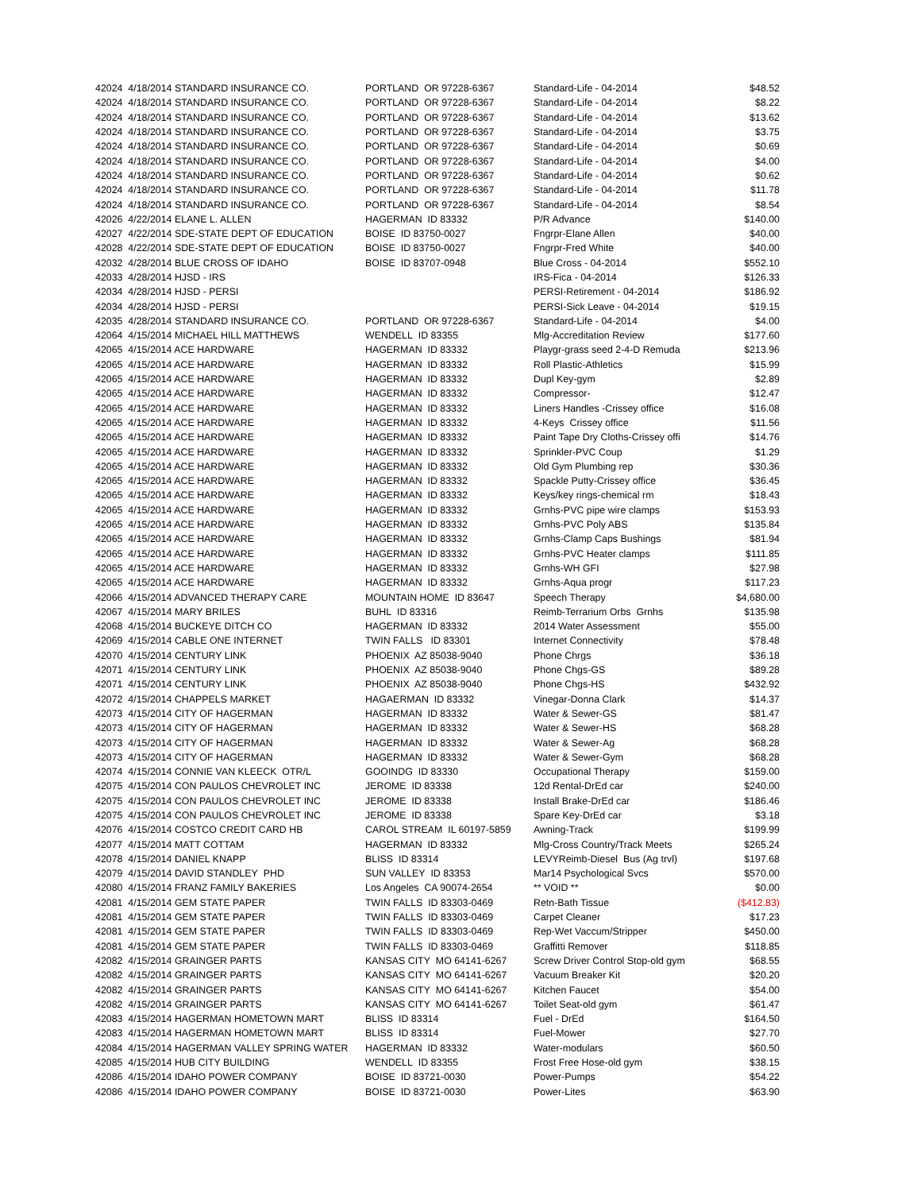| 42024 4/18/2014 STANDARD INSURANCE CO. | PORTLAND OR 97228-6367 | Standard-Life - 04-2014 | $48.52 |
| 42024 4/18/2014 STANDARD INSURANCE CO. | PORTLAND OR 97228-6367 | Standard-Life - 04-2014 | $8.22 |
| 42024 4/18/2014 STANDARD INSURANCE CO. | PORTLAND OR 97228-6367 | Standard-Life - 04-2014 | $13.62 |
| 42024 4/18/2014 STANDARD INSURANCE CO. | PORTLAND OR 97228-6367 | Standard-Life - 04-2014 | $3.75 |
| 42024 4/18/2014 STANDARD INSURANCE CO. | PORTLAND OR 97228-6367 | Standard-Life - 04-2014 | $0.69 |
| 42024 4/18/2014 STANDARD INSURANCE CO. | PORTLAND OR 97228-6367 | Standard-Life - 04-2014 | $4.00 |
| 42024 4/18/2014 STANDARD INSURANCE CO. | PORTLAND OR 97228-6367 | Standard-Life - 04-2014 | $0.62 |
| 42024 4/18/2014 STANDARD INSURANCE CO. | PORTLAND OR 97228-6367 | Standard-Life - 04-2014 | $11.78 |
| 42024 4/18/2014 STANDARD INSURANCE CO. | PORTLAND OR 97228-6367 | Standard-Life - 04-2014 | $8.54 |
| 42026 4/22/2014 ELANE L. ALLEN | HAGERMAN ID 83332 | P/R Advance | $140.00 |
| 42027 4/22/2014 SDE-STATE DEPT OF EDUCATION | BOISE ID 83750-0027 | Fngrpr-Elane Allen | $40.00 |
| 42028 4/22/2014 SDE-STATE DEPT OF EDUCATION | BOISE ID 83750-0027 | Fngrpr-Fred White | $40.00 |
| 42032 4/28/2014 BLUE CROSS OF IDAHO | BOISE ID 83707-0948 | Blue Cross - 04-2014 | $552.10 |
| 42033 4/28/2014 HJSD - IRS | | IRS-Fica - 04-2014 | $126.33 |
| 42034 4/28/2014 HJSD - PERSI | | PERSI-Retirement - 04-2014 | $186.92 |
| 42034 4/28/2014 HJSD - PERSI | | PERSI-Sick Leave - 04-2014 | $19.15 |
| 42035 4/28/2014 STANDARD INSURANCE CO. | PORTLAND OR 97228-6367 | Standard-Life - 04-2014 | $4.00 |
| 42064 4/15/2014 MICHAEL HILL MATTHEWS | WENDELL ID 83355 | Mlg-Accreditation Review | $177.60 |
| 42065 4/15/2014 ACE HARDWARE | HAGERMAN ID 83332 | Playgr-grass seed 2-4-D Remuda | $213.96 |
| 42065 4/15/2014 ACE HARDWARE | HAGERMAN ID 83332 | Roll Plastic-Athletics | $15.99 |
| 42065 4/15/2014 ACE HARDWARE | HAGERMAN ID 83332 | Dupl Key-gym | $2.89 |
| 42065 4/15/2014 ACE HARDWARE | HAGERMAN ID 83332 | Compressor- | $12.47 |
| 42065 4/15/2014 ACE HARDWARE | HAGERMAN ID 83332 | Liners Handles -Crissey office | $16.08 |
| 42065 4/15/2014 ACE HARDWARE | HAGERMAN ID 83332 | 4-Keys Crissey office | $11.56 |
| 42065 4/15/2014 ACE HARDWARE | HAGERMAN ID 83332 | Paint Tape Dry Cloths-Crissey offi | $14.76 |
| 42065 4/15/2014 ACE HARDWARE | HAGERMAN ID 83332 | Sprinkler-PVC Coup | $1.29 |
| 42065 4/15/2014 ACE HARDWARE | HAGERMAN ID 83332 | Old Gym Plumbing rep | $30.36 |
| 42065 4/15/2014 ACE HARDWARE | HAGERMAN ID 83332 | Spackle Putty-Crissey office | $36.45 |
| 42065 4/15/2014 ACE HARDWARE | HAGERMAN ID 83332 | Keys/key rings-chemical rm | $18.43 |
| 42065 4/15/2014 ACE HARDWARE | HAGERMAN ID 83332 | Grnhs-PVC pipe wire clamps | $153.93 |
| 42065 4/15/2014 ACE HARDWARE | HAGERMAN ID 83332 | Grnhs-PVC Poly ABS | $135.84 |
| 42065 4/15/2014 ACE HARDWARE | HAGERMAN ID 83332 | Grnhs-Clamp Caps Bushings | $81.94 |
| 42065 4/15/2014 ACE HARDWARE | HAGERMAN ID 83332 | Grnhs-PVC Heater clamps | $111.85 |
| 42065 4/15/2014 ACE HARDWARE | HAGERMAN ID 83332 | Grnhs-WH GFI | $27.98 |
| 42065 4/15/2014 ACE HARDWARE | HAGERMAN ID 83332 | Grnhs-Aqua progr | $117.23 |
| 42066 4/15/2014 ADVANCED THERAPY CARE | MOUNTAIN HOME ID 83647 | Speech Therapy | $4,680.00 |
| 42067 4/15/2014 MARY BRILES | BUHL ID 83316 | Reimb-Terrarium Orbs Grnhs | $135.98 |
| 42068 4/15/2014 BUCKEYE DITCH CO | HAGERMAN ID 83332 | 2014 Water Assessment | $55.00 |
| 42069 4/15/2014 CABLE ONE INTERNET | TWIN FALLS ID 83301 | Internet Connectivity | $78.48 |
| 42070 4/15/2014 CENTURY LINK | PHOENIX AZ 85038-9040 | Phone Chrgs | $36.18 |
| 42071 4/15/2014 CENTURY LINK | PHOENIX AZ 85038-9040 | Phone Chgs-GS | $89.28 |
| 42071 4/15/2014 CENTURY LINK | PHOENIX AZ 85038-9040 | Phone Chgs-HS | $432.92 |
| 42072 4/15/2014 CHAPPELS MARKET | HAGAERMAN ID 83332 | Vinegar-Donna Clark | $14.37 |
| 42073 4/15/2014 CITY OF HAGERMAN | HAGERMAN ID 83332 | Water & Sewer-GS | $81.47 |
| 42073 4/15/2014 CITY OF HAGERMAN | HAGERMAN ID 83332 | Water & Sewer-HS | $68.28 |
| 42073 4/15/2014 CITY OF HAGERMAN | HAGERMAN ID 83332 | Water & Sewer-Ag | $68.28 |
| 42073 4/15/2014 CITY OF HAGERMAN | HAGERMAN ID 83332 | Water & Sewer-Gym | $68.28 |
| 42074 4/15/2014 CONNIE VAN KLEECK OTR/L | GOOINDG ID 83330 | Occupational Therapy | $159.00 |
| 42075 4/15/2014 CON PAULOS CHEVROLET INC | JEROME ID 83338 | 12d Rental-DrEd car | $240.00 |
| 42075 4/15/2014 CON PAULOS CHEVROLET INC | JEROME ID 83338 | Install Brake-DrEd car | $186.46 |
| 42075 4/15/2014 CON PAULOS CHEVROLET INC | JEROME ID 83338 | Spare Key-DrEd car | $3.18 |
| 42076 4/15/2014 COSTCO CREDIT CARD HB | CAROL STREAM IL 60197-5859 | Awning-Track | $199.99 |
| 42077 4/15/2014 MATT COTTAM | HAGERMAN ID 83332 | Mlg-Cross Country/Track Meets | $265.24 |
| 42078 4/15/2014 DANIEL KNAPP | BLISS ID 83314 | LEVYReimb-Diesel Bus (Ag trvl) | $197.68 |
| 42079 4/15/2014 DAVID STANDLEY PHD | SUN VALLEY ID 83353 | Mar14 Psychological Svcs | $570.00 |
| 42080 4/15/2014 FRANZ FAMILY BAKERIES | Los Angeles CA 90074-2654 | ** VOID ** | $0.00 |
| 42081 4/15/2014 GEM STATE PAPER | TWIN FALLS ID 83303-0469 | Retn-Bath Tissue | ($412.83) |
| 42081 4/15/2014 GEM STATE PAPER | TWIN FALLS ID 83303-0469 | Carpet Cleaner | $17.23 |
| 42081 4/15/2014 GEM STATE PAPER | TWIN FALLS ID 83303-0469 | Rep-Wet Vaccum/Stripper | $450.00 |
| 42081 4/15/2014 GEM STATE PAPER | TWIN FALLS ID 83303-0469 | Graffitti Remover | $118.85 |
| 42082 4/15/2014 GRAINGER PARTS | KANSAS CITY MO 64141-6267 | Screw Driver Control Stop-old gym | $68.55 |
| 42082 4/15/2014 GRAINGER PARTS | KANSAS CITY MO 64141-6267 | Vacuum Breaker Kit | $20.20 |
| 42082 4/15/2014 GRAINGER PARTS | KANSAS CITY MO 64141-6267 | Kitchen Faucet | $54.00 |
| 42082 4/15/2014 GRAINGER PARTS | KANSAS CITY MO 64141-6267 | Toilet Seat-old gym | $61.47 |
| 42083 4/15/2014 HAGERMAN HOMETOWN MART | BLISS ID 83314 | Fuel - DrEd | $164.50 |
| 42083 4/15/2014 HAGERMAN HOMETOWN MART | BLISS ID 83314 | Fuel-Mower | $27.70 |
| 42084 4/15/2014 HAGERMAN VALLEY SPRING WATER | HAGERMAN ID 83332 | Water-modulars | $60.50 |
| 42085 4/15/2014 HUB CITY BUILDING | WENDELL ID 83355 | Frost Free Hose-old gym | $38.15 |
| 42086 4/15/2014 IDAHO POWER COMPANY | BOISE ID 83721-0030 | Power-Pumps | $54.22 |
| 42086 4/15/2014 IDAHO POWER COMPANY | BOISE ID 83721-0030 | Power-Lites | $63.90 |